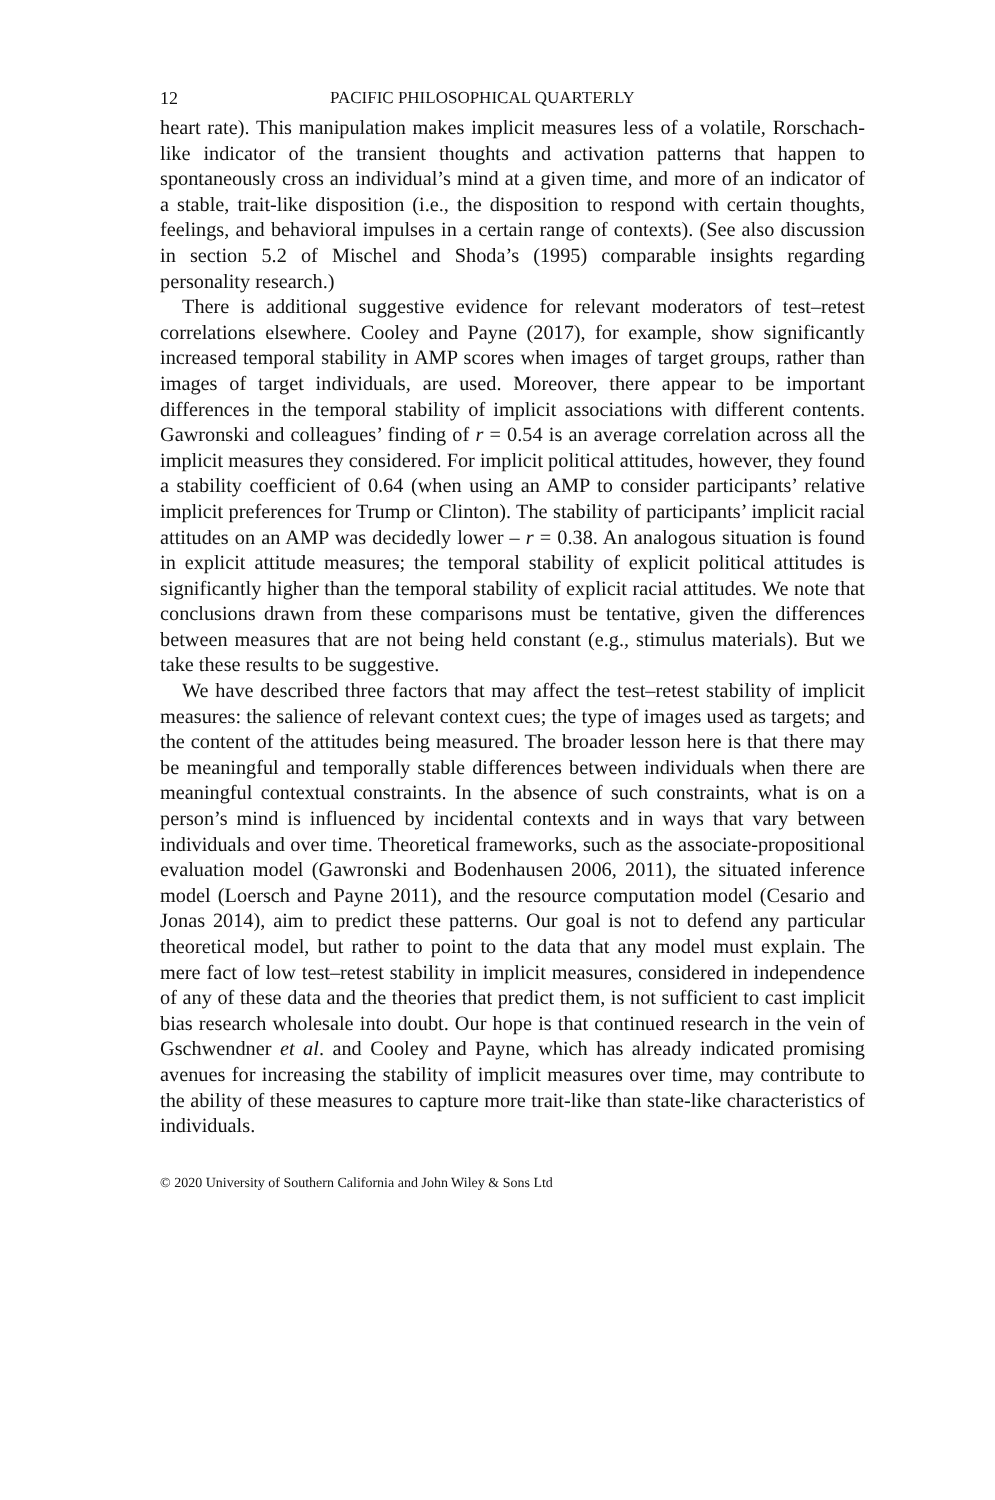12 PACIFIC PHILOSOPHICAL QUARTERLY
heart rate). This manipulation makes implicit measures less of a volatile, Rorschach-like indicator of the transient thoughts and activation patterns that happen to spontaneously cross an individual’s mind at a given time, and more of an indicator of a stable, trait-like disposition (i.e., the disposition to respond with certain thoughts, feelings, and behavioral impulses in a certain range of contexts). (See also discussion in section 5.2 of Mischel and Shoda’s (1995) comparable insights regarding personality research.)
There is additional suggestive evidence for relevant moderators of test–retest correlations elsewhere. Cooley and Payne (2017), for example, show significantly increased temporal stability in AMP scores when images of target groups, rather than images of target individuals, are used. Moreover, there appear to be important differences in the temporal stability of implicit associations with different contents. Gawronski and colleagues’ finding of r = 0.54 is an average correlation across all the implicit measures they considered. For implicit political attitudes, however, they found a stability coefficient of 0.64 (when using an AMP to consider participants’ relative implicit preferences for Trump or Clinton). The stability of participants’ implicit racial attitudes on an AMP was decidedly lower – r = 0.38. An analogous situation is found in explicit attitude measures; the temporal stability of explicit political attitudes is significantly higher than the temporal stability of explicit racial attitudes. We note that conclusions drawn from these comparisons must be tentative, given the differences between measures that are not being held constant (e.g., stimulus materials). But we take these results to be suggestive.
We have described three factors that may affect the test–retest stability of implicit measures: the salience of relevant context cues; the type of images used as targets; and the content of the attitudes being measured. The broader lesson here is that there may be meaningful and temporally stable differences between individuals when there are meaningful contextual constraints. In the absence of such constraints, what is on a person’s mind is influenced by incidental contexts and in ways that vary between individuals and over time. Theoretical frameworks, such as the associate-propositional evaluation model (Gawronski and Bodenhausen 2006, 2011), the situated inference model (Loersch and Payne 2011), and the resource computation model (Cesario and Jonas 2014), aim to predict these patterns. Our goal is not to defend any particular theoretical model, but rather to point to the data that any model must explain. The mere fact of low test–retest stability in implicit measures, considered in independence of any of these data and the theories that predict them, is not sufficient to cast implicit bias research wholesale into doubt. Our hope is that continued research in the vein of Gschwendner et al. and Cooley and Payne, which has already indicated promising avenues for increasing the stability of implicit measures over time, may contribute to the ability of these measures to capture more trait-like than state-like characteristics of individuals.
© 2020 University of Southern California and John Wiley & Sons Ltd